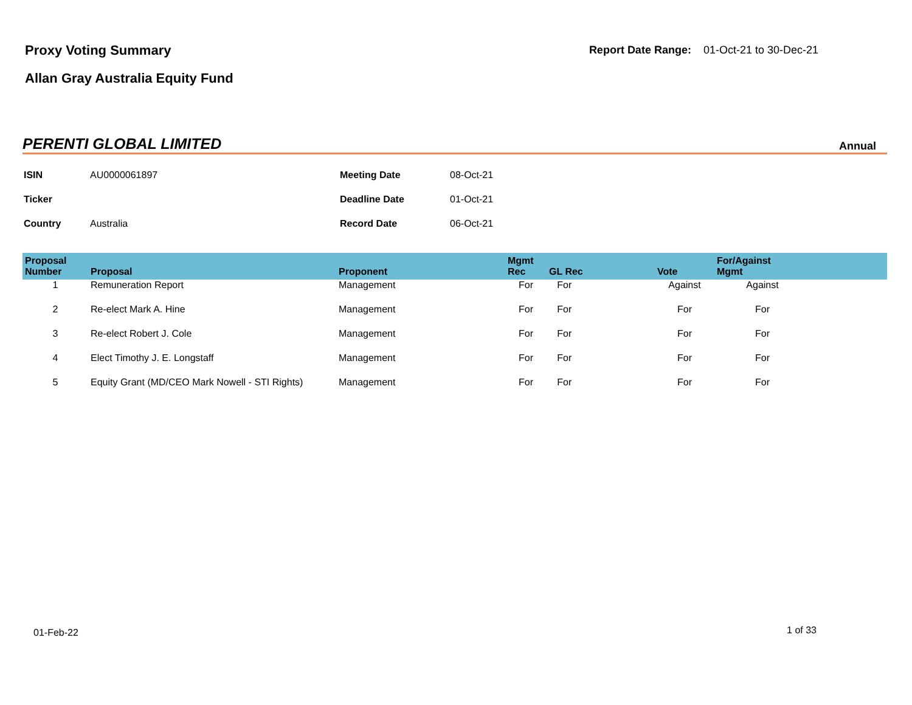Proxy Voting Summary
Allan Gray Australia Equity Fund
Report Date Range: 01-Oct-21 to 30-Dec-21
PERENTI GLOBAL LIMITED
Annual
| ISIN | AU0000061897 | Meeting Date | 08-Oct-21 |
| Ticker | | Deadline Date | 01-Oct-21 |
| Country | Australia | Record Date | 06-Oct-21 |
| Proposal Number | Proposal | Proponent | Mgmt Rec | GL Rec | Vote | For/Against Mgmt | |
| --- | --- | --- | --- | --- | --- | --- | --- |
| 1 | Remuneration Report | Management | For | For | Against | Against | |
| 2 | Re-elect Mark A. Hine | Management | For | For | For | For | |
| 3 | Re-elect Robert J. Cole | Management | For | For | For | For | |
| 4 | Elect Timothy J. E. Longstaff | Management | For | For | For | For | |
| 5 | Equity Grant (MD/CEO Mark Nowell - STI Rights) | Management | For | For | For | For | |
01-Feb-22 1 of 33